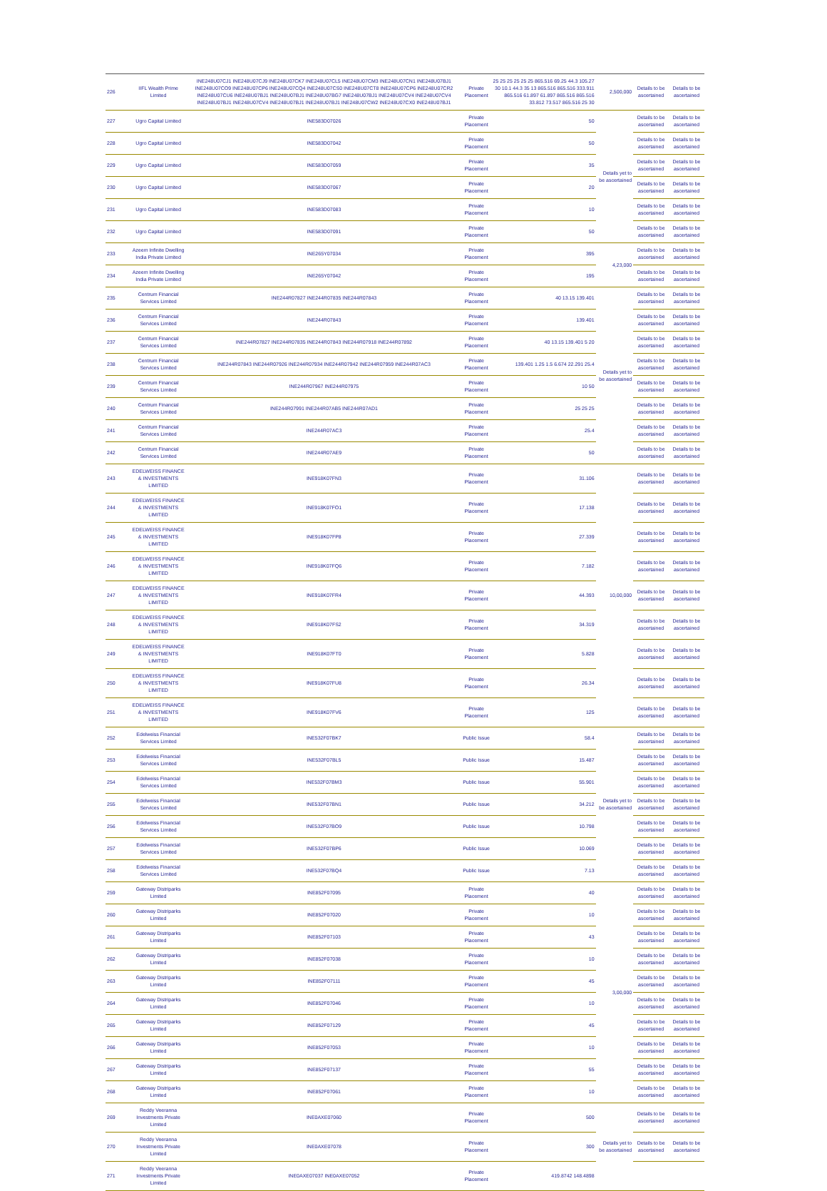| 226 | IIFL Wealth Prime Limited | INE248U07CJ1 INE248U07CJ9 INE248U07CK7 INE248U07CL5 INE248U07CM3 INE248U07CN1 INE248U07BJ1 INE248U07CO9 INE248U07CP6 INE248U07CQ4 INE248U07CS0 INE248U07CT8 INE248U07CP6 INE248U07CR2 INE248U07CU6 INE248U07BJ1 INE248U07BJ1 INE248U07BG7 INE248U07BJ1 INE248U07CV4 INE248U07CV4 INE248U07BJ1 INE248U07CV4 INE248U07BJ1 INE248U07BJ1 INE248U07CW2 INE248U07CX0 INE248U07BJ1 | Private Placement | 25 25 25 25 25 25 865.516 69.25 44.3 105.27 30 10.1 44.3 35 13 865.516 865.516 333.911 865.516 61.897 61.897 865.516 865.516 33.812 73.517 865.516 25 30 | 2,500,000 | Details to be ascertained | Details to be ascertained |
| 227 | Ugro Capital Limited | INE583D07026 | Private Placement | 50 | Details yet to be ascertained | Details to be ascertained | Details to be ascertained |
| 228 | Ugro Capital Limited | INE583D07042 | Private Placement | 50 | | Details to be ascertained | Details to be ascertained |
| 229 | Ugro Capital Limited | INE583D07059 | Private Placement | 35 | | Details to be ascertained | Details to be ascertained |
| 230 | Ugro Capital Limited | INE583D07067 | Private Placement | 20 | | Details to be ascertained | Details to be ascertained |
| 231 | Ugro Capital Limited | INE583D07083 | Private Placement | 10 | | Details to be ascertained | Details to be ascertained |
| 232 | Ugro Capital Limited | INE583D07091 | Private Placement | 50 | | Details to be ascertained | Details to be ascertained |
| 233 | Azeem Infinite Dwelling India Private Limited | INE265Y07034 | Private Placement | 395 | 4,23,000 | Details to be ascertained | Details to be ascertained |
| 234 | Azeem Infinite Dwelling India Private Limited | INE265Y07042 | Private Placement | 195 | | Details to be ascertained | Details to be ascertained |
| 235 | Centrum Financial Services Limited | INE244R07827 INE244R07835 INE244R07843 | Private Placement | 40 13.15 139.401 | Details yet to be ascertained | Details to be ascertained | Details to be ascertained |
| 236 | Centrum Financial Services Limited | INE244R07843 | Private Placement | 139.401 | | Details to be ascertained | Details to be ascertained |
| 237 | Centrum Financial Services Limited | INE244R07827 INE244R07835 INE244R07843 INE244R07918 INE244R07892 | Private Placement | 40 13.15 139.401 5 20 | | Details to be ascertained | Details to be ascertained |
| 238 | Centrum Financial Services Limited | INE244R07843 INE244R07926 INE244R07934 INE244R07942 INE244R07959 INE244R07AC3 | Private Placement | 139.401 1.25 1.5 6.674 22.291 25.4 | | Details to be ascertained | Details to be ascertained |
| 239 | Centrum Financial Services Limited | INE244R07967 INE244R07975 | Private Placement | 10 50 | | Details to be ascertained | Details to be ascertained |
| 240 | Centrum Financial Services Limited | INE244R07991 INE244R07AB5 INE244R07AD1 | Private Placement | 25 25 25 | | Details to be ascertained | Details to be ascertained |
| 241 | Centrum Financial Services Limited | INE244R07AC3 | Private Placement | 25.4 | | Details to be ascertained | Details to be ascertained |
| 242 | Centrum Financial Services Limited | INE244R07AE9 | Private Placement | 50 | | Details to be ascertained | Details to be ascertained |
| 243 | EDELWEISS FINANCE & INVESTMENTS LIMITED | INE918K07FN3 | Private Placement | 31.106 | 10,00,000 | Details to be ascertained | Details to be ascertained |
| 244 | EDELWEISS FINANCE & INVESTMENTS LIMITED | INE918K07FO1 | Private Placement | 17.138 | | Details to be ascertained | Details to be ascertained |
| 245 | EDELWEISS FINANCE & INVESTMENTS LIMITED | INE918K07FP8 | Private Placement | 27.339 | | Details to be ascertained | Details to be ascertained |
| 246 | EDELWEISS FINANCE & INVESTMENTS LIMITED | INE918K07FQ6 | Private Placement | 7.182 | | Details to be ascertained | Details to be ascertained |
| 247 | EDELWEISS FINANCE & INVESTMENTS LIMITED | INE918K07FR4 | Private Placement | 44.393 | | Details to be ascertained | Details to be ascertained |
| 248 | EDELWEISS FINANCE & INVESTMENTS LIMITED | INE918K07FS2 | Private Placement | 34.319 | | Details to be ascertained | Details to be ascertained |
| 249 | EDELWEISS FINANCE & INVESTMENTS LIMITED | INE918K07FT0 | Private Placement | 5.828 | | Details to be ascertained | Details to be ascertained |
| 250 | EDELWEISS FINANCE & INVESTMENTS LIMITED | INE918K07FU8 | Private Placement | 26.34 | | Details to be ascertained | Details to be ascertained |
| 251 | EDELWEISS FINANCE & INVESTMENTS LIMITED | INE918K07FV6 | Private Placement | 125 | | Details to be ascertained | Details to be ascertained |
| 252 | Edelweiss Financial Services Limited | INE532F07BK7 | Public Issue | 58.4 | Details yet to be ascertained | Details to be ascertained | Details to be ascertained |
| 253 | Edelweiss Financial Services Limited | INE532F07BL5 | Public Issue | 15.487 | | Details to be ascertained | Details to be ascertained |
| 254 | Edelweiss Financial Services Limited | INE532F07BM3 | Public Issue | 55.901 | | Details to be ascertained | Details to be ascertained |
| 255 | Edelweiss Financial Services Limited | INE532F07BN1 | Public Issue | 34.212 | | Details to be ascertained | Details to be ascertained |
| 256 | Edelweiss Financial Services Limited | INE532F07BO9 | Public Issue | 10.798 | | Details to be ascertained | Details to be ascertained |
| 257 | Edelweiss Financial Services Limited | INE532F07BP6 | Public Issue | 10.069 | | Details to be ascertained | Details to be ascertained |
| 258 | Edelweiss Financial Services Limited | INE532F07BQ4 | Public Issue | 7.13 | | Details to be ascertained | Details to be ascertained |
| 259 | Gateway Distriparks Limited | INE852F07095 | Private Placement | 40 | 3,00,000 | Details to be ascertained | Details to be ascertained |
| 260 | Gateway Distriparks Limited | INE852F07020 | Private Placement | 10 | | Details to be ascertained | Details to be ascertained |
| 261 | Gateway Distriparks Limited | INE852F07103 | Private Placement | 43 | | Details to be ascertained | Details to be ascertained |
| 262 | Gateway Distriparks Limited | INE852F07038 | Private Placement | 10 | | Details to be ascertained | Details to be ascertained |
| 263 | Gateway Distriparks Limited | INE852F07111 | Private Placement | 45 | | Details to be ascertained | Details to be ascertained |
| 264 | Gateway Distriparks Limited | INE852F07046 | Private Placement | 10 | | Details to be ascertained | Details to be ascertained |
| 265 | Gateway Distriparks Limited | INE852F07129 | Private Placement | 45 | | Details to be ascertained | Details to be ascertained |
| 266 | Gateway Distriparks Limited | INE852F07053 | Private Placement | 10 | | Details to be ascertained | Details to be ascertained |
| 267 | Gateway Distriparks Limited | INE852F07137 | Private Placement | 55 | | Details to be ascertained | Details to be ascertained |
| 268 | Gateway Distriparks Limited | INE852F07061 | Private Placement | 10 | | Details to be ascertained | Details to be ascertained |
| 269 | Reddy Veeranna Investments Private Limited | INE0AXE07060 | Private Placement | 500 | Details yet to be ascertained | Details to be ascertained | Details to be ascertained |
| 270 | Reddy Veeranna Investments Private Limited | INE0AXE07078 | Private Placement | 300 | | Details to be ascertained | Details to be ascertained |
| 271 | Reddy Veeranna Investments Private Limited | INE0AXE07037 INE0AXE07052 | Private Placement | 419.8742 148.4898 | | | |